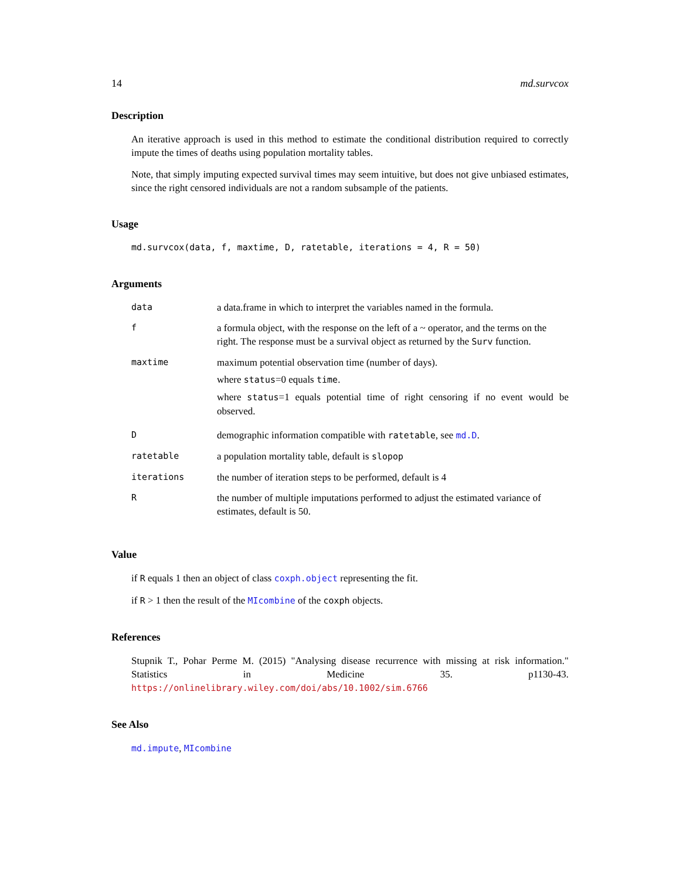14 md.survcox
Description
An iterative approach is used in this method to estimate the conditional distribution required to correctly impute the times of deaths using population mortality tables.
Note, that simply imputing expected survival times may seem intuitive, but does not give unbiased estimates, since the right censored individuals are not a random subsample of the patients.
Usage
md.survcox(data, f, maxtime, D, ratetable, iterations = 4, R = 50)
Arguments
| data | a data.frame in which to interpret the variables named in the formula. |
| f | a formula object, with the response on the left of a ~ operator, and the terms on the right. The response must be a survival object as returned by the Surv function. |
| maxtime | maximum potential observation time (number of days). where status =0 equals time . where status =1 equals potential time of right censoring if no event would be observed. |
| D | demographic information compatible with ratetable , see md.D . |
| ratetable | a population mortality table, default is slopop |
| iterations | the number of iteration steps to be performed, default is 4 |
| R | the number of multiple imputations performed to adjust the estimated variance of estimates, default is 50. |
Value
if R equals 1 then an object of class coxph.object representing the fit.
if R > 1 then the result of the MIcombine of the coxph objects.
References
Stupnik T., Pohar Perme M. (2015) "Analysing disease recurrence with missing at risk information." Statistics in Medicine 35. p1130-43. https://onlinelibrary.wiley.com/doi/abs/10.1002/sim.6766
See Also
md.impute, MIcombine